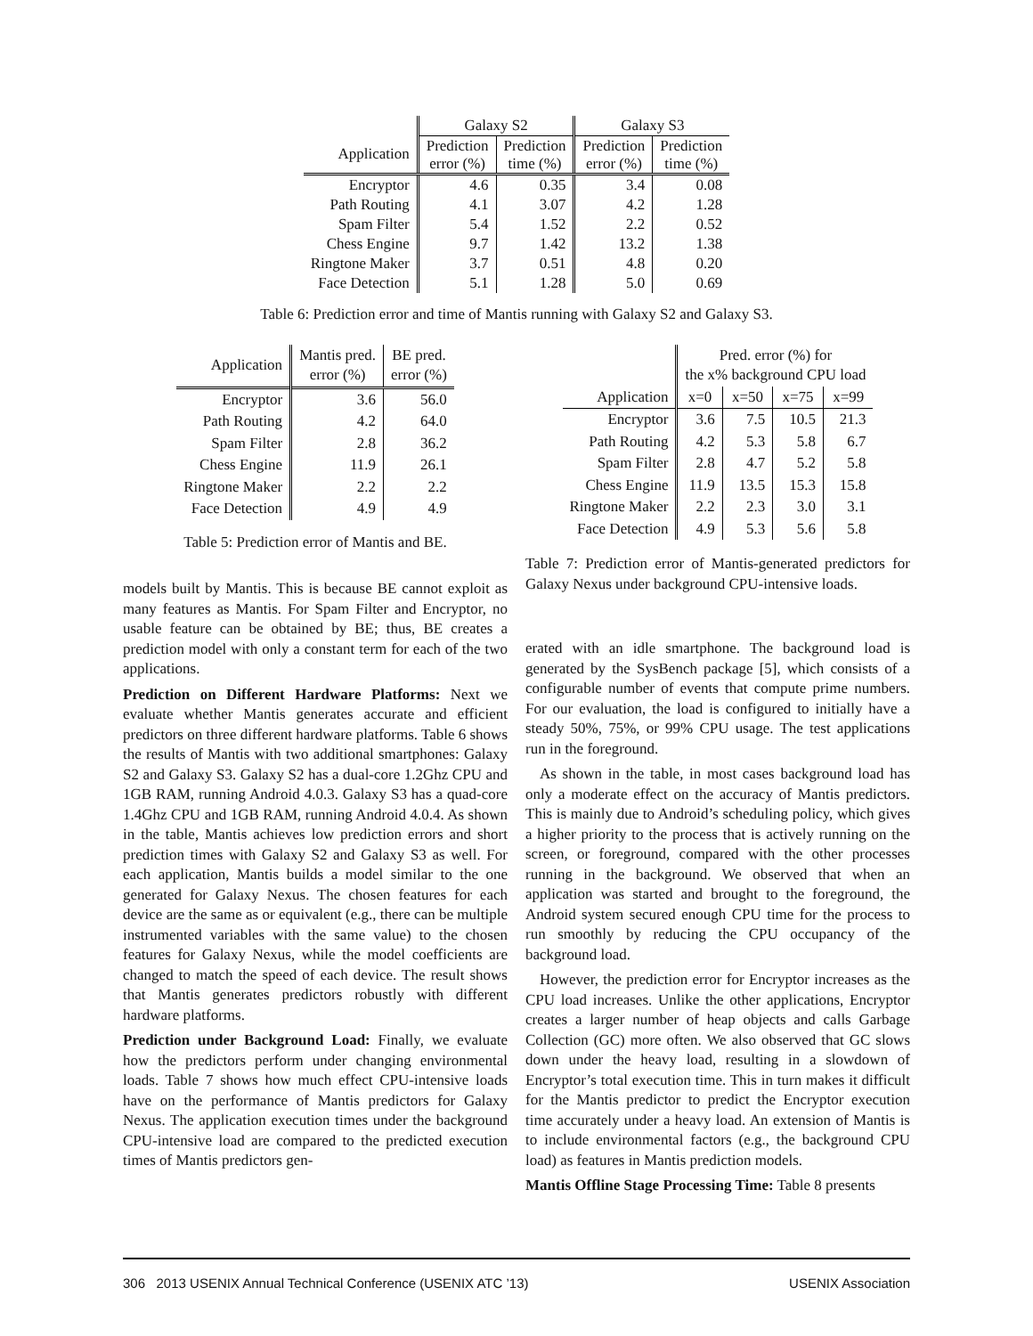| | Galaxy S2 | | Galaxy S3 | |
| --- | --- | --- | --- | --- |
| Application | Prediction error (%) | Prediction time (%) | Prediction error (%) | Prediction time (%) |
| Encryptor | 4.6 | 0.35 | 3.4 | 0.08 |
| Path Routing | 4.1 | 3.07 | 4.2 | 1.28 |
| Spam Filter | 5.4 | 1.52 | 2.2 | 0.52 |
| Chess Engine | 9.7 | 1.42 | 13.2 | 1.38 |
| Ringtone Maker | 3.7 | 0.51 | 4.8 | 0.20 |
| Face Detection | 5.1 | 1.28 | 5.0 | 0.69 |
Table 6: Prediction error and time of Mantis running with Galaxy S2 and Galaxy S3.
| Application | Mantis pred. error (%) | BE pred. error (%) |
| --- | --- | --- |
| Encryptor | 3.6 | 56.0 |
| Path Routing | 4.2 | 64.0 |
| Spam Filter | 2.8 | 36.2 |
| Chess Engine | 11.9 | 26.1 |
| Ringtone Maker | 2.2 | 2.2 |
| Face Detection | 4.9 | 4.9 |
Table 5: Prediction error of Mantis and BE.
models built by Mantis. This is because BE cannot exploit as many features as Mantis. For Spam Filter and Encryptor, no usable feature can be obtained by BE; thus, BE creates a prediction model with only a constant term for each of the two applications.
Prediction on Different Hardware Platforms: Next we evaluate whether Mantis generates accurate and efficient predictors on three different hardware platforms. Table 6 shows the results of Mantis with two additional smartphones: Galaxy S2 and Galaxy S3. Galaxy S2 has a dual-core 1.2Ghz CPU and 1GB RAM, running Android 4.0.3. Galaxy S3 has a quad-core 1.4Ghz CPU and 1GB RAM, running Android 4.0.4. As shown in the table, Mantis achieves low prediction errors and short prediction times with Galaxy S2 and Galaxy S3 as well. For each application, Mantis builds a model similar to the one generated for Galaxy Nexus. The chosen features for each device are the same as or equivalent (e.g., there can be multiple instrumented variables with the same value) to the chosen features for Galaxy Nexus, while the model coefficients are changed to match the speed of each device. The result shows that Mantis generates predictors robustly with different hardware platforms.
Prediction under Background Load: Finally, we evaluate how the predictors perform under changing environmental loads. Table 7 shows how much effect CPU-intensive loads have on the performance of Mantis predictors for Galaxy Nexus. The application execution times under the background CPU-intensive load are compared to the predicted execution times of Mantis predictors gen-
| | Pred. error (%) for the x% background CPU load | | | |
| --- | --- | --- | --- | --- |
| Application | x=0 | x=50 | x=75 | x=99 |
| Encryptor | 3.6 | 7.5 | 10.5 | 21.3 |
| Path Routing | 4.2 | 5.3 | 5.8 | 6.7 |
| Spam Filter | 2.8 | 4.7 | 5.2 | 5.8 |
| Chess Engine | 11.9 | 13.5 | 15.3 | 15.8 |
| Ringtone Maker | 2.2 | 2.3 | 3.0 | 3.1 |
| Face Detection | 4.9 | 5.3 | 5.6 | 5.8 |
Table 7: Prediction error of Mantis-generated predictors for Galaxy Nexus under background CPU-intensive loads.
erated with an idle smartphone. The background load is generated by the SysBench package [5], which consists of a configurable number of events that compute prime numbers. For our evaluation, the load is configured to initially have a steady 50%, 75%, or 99% CPU usage. The test applications run in the foreground.
As shown in the table, in most cases background load has only a moderate effect on the accuracy of Mantis predictors. This is mainly due to Android’s scheduling policy, which gives a higher priority to the process that is actively running on the screen, or foreground, compared with the other processes running in the background. We observed that when an application was started and brought to the foreground, the Android system secured enough CPU time for the process to run smoothly by reducing the CPU occupancy of the background load.
However, the prediction error for Encryptor increases as the CPU load increases. Unlike the other applications, Encryptor creates a larger number of heap objects and calls Garbage Collection (GC) more often. We also observed that GC slows down under the heavy load, resulting in a slowdown of Encryptor’s total execution time. This in turn makes it difficult for the Mantis predictor to predict the Encryptor execution time accurately under a heavy load. An extension of Mantis is to include environmental factors (e.g., the background CPU load) as features in Mantis prediction models.
Mantis Offline Stage Processing Time: Table 8 presents
306 2013 USENIX Annual Technical Conference (USENIX ATC ’13) USENIX Association